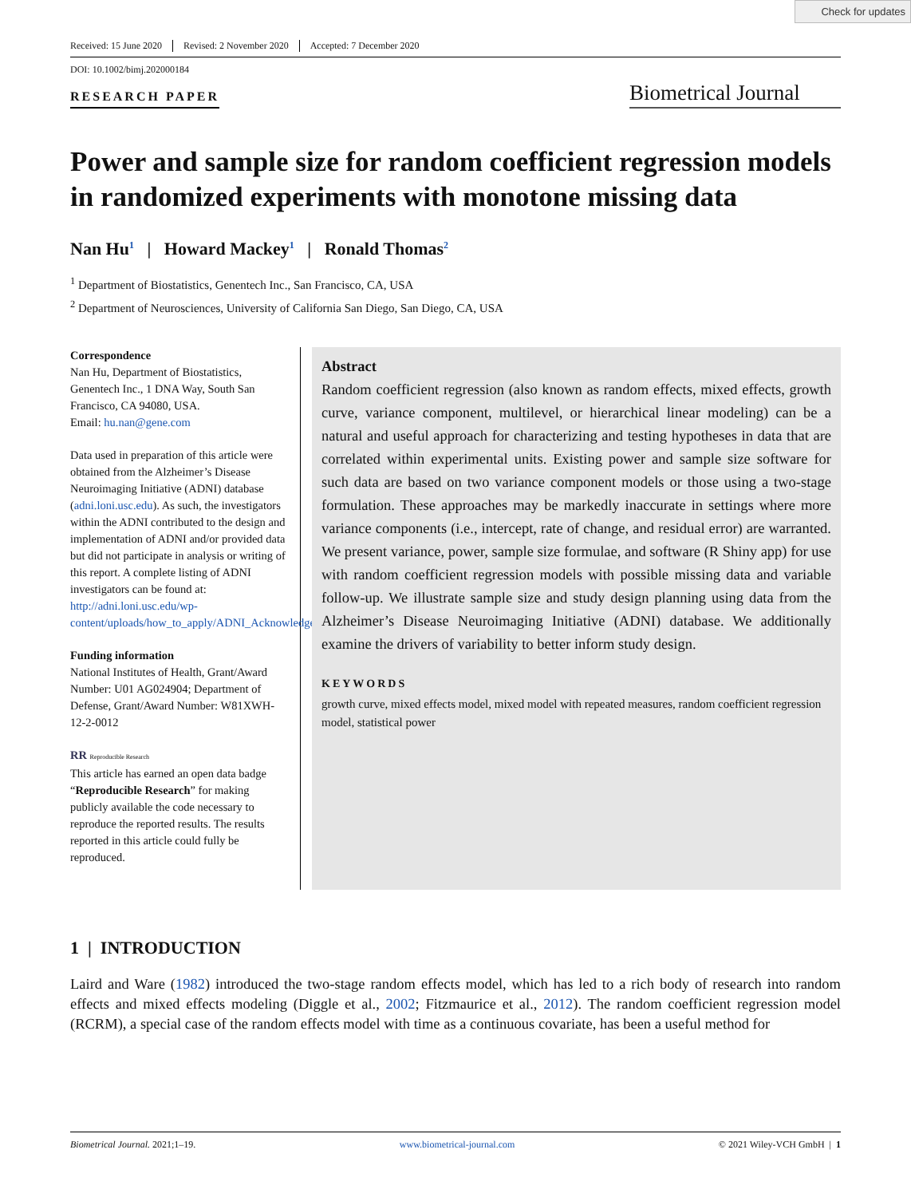Check for updates
Received: 15 June 2020 Revised: 2 November 2020 Accepted: 7 December 2020
DOI: 10.1002/bimj.202000184
RESEARCH PAPER
Biometrical Journal
Power and sample size for random coefficient regression models in randomized experiments with monotone missing data
Nan Hu<sup>1</sup> | Howard Mackey<sup>1</sup> | Ronald Thomas<sup>2</sup>
<sup>1</sup> Department of Biostatistics, Genentech Inc., San Francisco, CA, USA
<sup>2</sup> Department of Neurosciences, University of California San Diego, San Diego, CA, USA
Correspondence
Nan Hu, Department of Biostatistics, Genentech Inc., 1 DNA Way, South San Francisco, CA 94080, USA.
Email: hu.nan@gene.com
Data used in preparation of this article were obtained from the Alzheimer’s Disease Neuroimaging Initiative (ADNI) database (adni.loni.usc.edu). As such, the investigators within the ADNI contributed to the design and implementation of ADNI and/or provided data but did not participate in analysis or writing of this report. A complete listing of ADNI investigators can be found at: http://adni.loni.usc.edu/wp-content/uploads/how_to_apply/ADNI_Acknowledgement_List.pdf
Funding information
National Institutes of Health, Grant/Award Number: U01 AG024904; Department of Defense, Grant/Award Number: W81XWH-12-2-0012
RR Reproducible Research
This article has earned an open data badge “Reproducible Research” for making publicly available the code necessary to reproduce the reported results. The results reported in this article could fully be reproduced.
Abstract
Random coefficient regression (also known as random effects, mixed effects, growth curve, variance component, multilevel, or hierarchical linear modeling) can be a natural and useful approach for characterizing and testing hypotheses in data that are correlated within experimental units. Existing power and sample size software for such data are based on two variance component models or those using a two-stage formulation. These approaches may be markedly inaccurate in settings where more variance components (i.e., intercept, rate of change, and residual error) are warranted. We present variance, power, sample size formulae, and software (R Shiny app) for use with random coefficient regression models with possible missing data and variable follow-up. We illustrate sample size and study design planning using data from the Alzheimer’s Disease Neuroimaging Initiative (ADNI) database. We additionally examine the drivers of variability to better inform study design.
KEYWORDS
growth curve, mixed effects model, mixed model with repeated measures, random coefficient regression model, statistical power
1 | INTRODUCTION
Laird and Ware (1982) introduced the two-stage random effects model, which has led to a rich body of research into random effects and mixed effects modeling (Diggle et al., 2002; Fitzmaurice et al., 2012). The random coefficient regression model (RCRM), a special case of the random effects model with time as a continuous covariate, has been a useful method for
Biometrical Journal. 2021;1–19. www.biometrical-journal.com © 2021 Wiley-VCH GmbH | 1